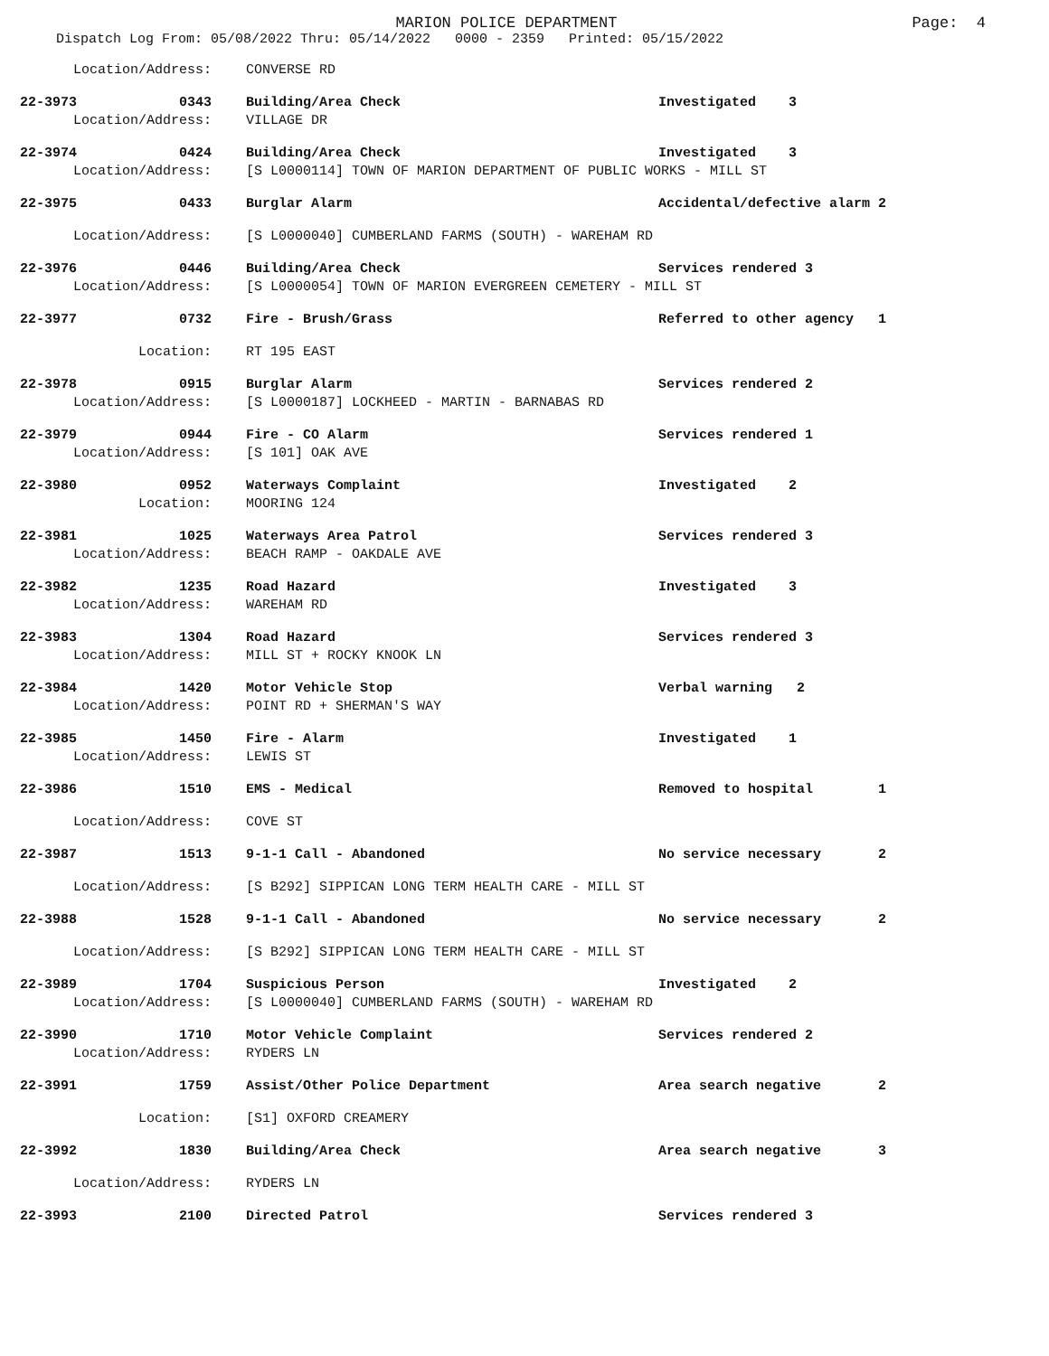MARION POLICE DEPARTMENT
Page: 4
Dispatch Log From: 05/08/2022 Thru: 05/14/2022 0000 - 2359 Printed: 05/15/2022
Location/Address: CONVERSE RD
22-3973 0343 Building/Area Check Investigated 3
Location/Address: VILLAGE DR
22-3974 0424 Building/Area Check Investigated 3
Location/Address: [S L0000114] TOWN OF MARION DEPARTMENT OF PUBLIC WORKS - MILL ST
22-3975 0433 Burglar Alarm Accidental/defective alarm 2
Location/Address: [S L0000040] CUMBERLAND FARMS (SOUTH) - WAREHAM RD
22-3976 0446 Building/Area Check Services rendered 3
Location/Address: [S L0000054] TOWN OF MARION EVERGREEN CEMETERY - MILL ST
22-3977 0732 Fire - Brush/Grass Referred to other agency 1
Location: RT 195 EAST
22-3978 0915 Burglar Alarm Services rendered 2
Location/Address: [S L0000187] LOCKHEED - MARTIN - BARNABAS RD
22-3979 0944 Fire - CO Alarm Services rendered 1
Location/Address: [S 101] OAK AVE
22-3980 0952 Waterways Complaint Investigated 2
Location: MOORING 124
22-3981 1025 Waterways Area Patrol Services rendered 3
Location/Address: BEACH RAMP - OAKDALE AVE
22-3982 1235 Road Hazard Investigated 3
Location/Address: WAREHAM RD
22-3983 1304 Road Hazard Services rendered 3
Location/Address: MILL ST + ROCKY KNOOK LN
22-3984 1420 Motor Vehicle Stop Verbal warning 2
Location/Address: POINT RD + SHERMAN'S WAY
22-3985 1450 Fire - Alarm Investigated 1
Location/Address: LEWIS ST
22-3986 1510 EMS - Medical Removed to hospital 1
Location/Address: COVE ST
22-3987 1513 9-1-1 Call - Abandoned No service necessary 2
Location/Address: [S B292] SIPPICAN LONG TERM HEALTH CARE - MILL ST
22-3988 1528 9-1-1 Call - Abandoned No service necessary 2
Location/Address: [S B292] SIPPICAN LONG TERM HEALTH CARE - MILL ST
22-3989 1704 Suspicious Person Investigated 2
Location/Address: [S L0000040] CUMBERLAND FARMS (SOUTH) - WAREHAM RD
22-3990 1710 Motor Vehicle Complaint Services rendered 2
Location/Address: RYDERS LN
22-3991 1759 Assist/Other Police Department Area search negative 2
Location: [S1] OXFORD CREAMERY
22-3992 1830 Building/Area Check Area search negative 3
Location/Address: RYDERS LN
22-3993 2100 Directed Patrol Services rendered 3